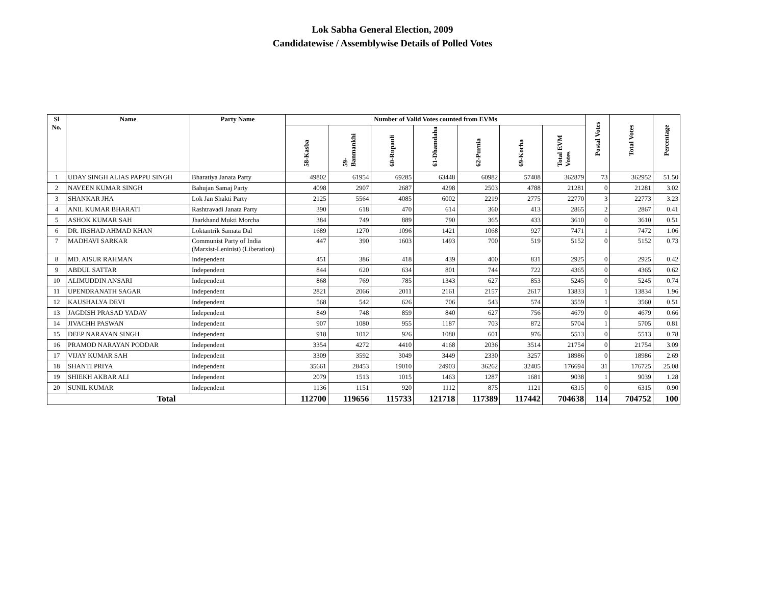Lok Sabha General Election, 2009
Candidatewise / Assemblywise Details of Polled Votes
| Sl No. | Name | Party Name | Number of Valid Votes counted from EVMs | | | | | | | Postal Votes | Total Votes | Percentage |
| --- | --- | --- | --- | --- | --- | --- | --- | --- | --- | --- | --- | --- |
| | | | 58-Kasba | 59-Banmankhi | 60-Rupauli | 61-Dhamdaha | 62-Purnia | 69-Korha | Total EVM Votes | | | |
| 1 | UDAY SINGH ALIAS PAPPU SINGH | Bharatiya Janata Party | 49802 | 61954 | 69285 | 63448 | 60982 | 57408 | 362879 | 73 | 362952 | 51.50 |
| 2 | NAVEEN KUMAR SINGH | Bahujan Samaj Party | 4098 | 2907 | 2687 | 4298 | 2503 | 4788 | 21281 | 0 | 21281 | 3.02 |
| 3 | SHANKAR JHA | Lok Jan Shakti Party | 2125 | 5564 | 4085 | 6002 | 2219 | 2775 | 22770 | 3 | 22773 | 3.23 |
| 4 | ANIL KUMAR BHARATI | Rashtravadi Janata Party | 390 | 618 | 470 | 614 | 360 | 413 | 2865 | 2 | 2867 | 0.41 |
| 5 | ASHOK KUMAR SAH | Jharkhand Mukti Morcha | 384 | 749 | 889 | 790 | 365 | 433 | 3610 | 0 | 3610 | 0.51 |
| 6 | DR. IRSHAD AHMAD KHAN | Loktantrik Samata Dal | 1689 | 1270 | 1096 | 1421 | 1068 | 927 | 7471 | 1 | 7472 | 1.06 |
| 7 | MADHAVI SARKAR | Communist Party of India (Marxist-Leninist) (Liberation) | 447 | 390 | 1603 | 1493 | 700 | 519 | 5152 | 0 | 5152 | 0.73 |
| 8 | MD. AISUR RAHMAN | Independent | 451 | 386 | 418 | 439 | 400 | 831 | 2925 | 0 | 2925 | 0.42 |
| 9 | ABDUL SATTAR | Independent | 844 | 620 | 634 | 801 | 744 | 722 | 4365 | 0 | 4365 | 0.62 |
| 10 | ALIMUDDIN ANSARI | Independent | 868 | 769 | 785 | 1343 | 627 | 853 | 5245 | 0 | 5245 | 0.74 |
| 11 | UPENDRANATH SAGAR | Independent | 2821 | 2066 | 2011 | 2161 | 2157 | 2617 | 13833 | 1 | 13834 | 1.96 |
| 12 | KAUSHALYA DEVI | Independent | 568 | 542 | 626 | 706 | 543 | 574 | 3559 | 1 | 3560 | 0.51 |
| 13 | JAGDISH PRASAD YADAV | Independent | 849 | 748 | 859 | 840 | 627 | 756 | 4679 | 0 | 4679 | 0.66 |
| 14 | JIVACHH PASWAN | Independent | 907 | 1080 | 955 | 1187 | 703 | 872 | 5704 | 1 | 5705 | 0.81 |
| 15 | DEEP NARAYAN SINGH | Independent | 918 | 1012 | 926 | 1080 | 601 | 976 | 5513 | 0 | 5513 | 0.78 |
| 16 | PRAMOD NARAYAN PODDAR | Independent | 3354 | 4272 | 4410 | 4168 | 2036 | 3514 | 21754 | 0 | 21754 | 3.09 |
| 17 | VIJAY KUMAR SAH | Independent | 3309 | 3592 | 3049 | 3449 | 2330 | 3257 | 18986 | 0 | 18986 | 2.69 |
| 18 | SHANTI PRIYA | Independent | 35661 | 28453 | 19010 | 24903 | 36262 | 32405 | 176694 | 31 | 176725 | 25.08 |
| 19 | SHIEKH AKBAR ALI | Independent | 2079 | 1513 | 1015 | 1463 | 1287 | 1681 | 9038 | 1 | 9039 | 1.28 |
| 20 | SUNIL KUMAR | Independent | 1136 | 1151 | 920 | 1112 | 875 | 1121 | 6315 | 0 | 6315 | 0.90 |
| Total | | | 112700 | 119656 | 115733 | 121718 | 117389 | 117442 | 704638 | 114 | 704752 | 100 |